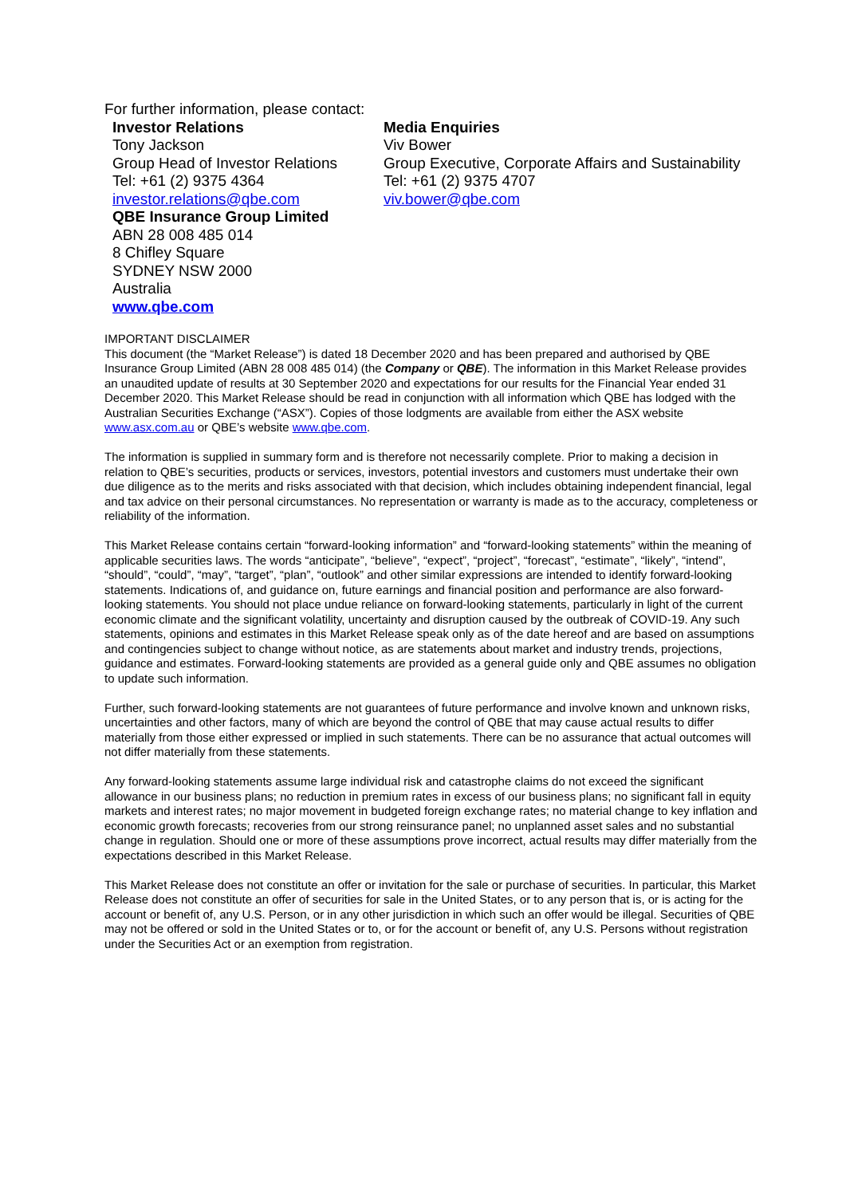For further information, please contact:
| Investor Relations Tony Jackson Group Head of Investor Relations Tel: +61 (2) 9375 4364 investor.relations@qbe.com | Media Enquiries Viv Bower Group Executive, Corporate Affairs and Sustainability Tel: +61 (2) 9375 4707 viv.bower@qbe.com |
| QBE Insurance Group Limited ABN 28 008 485 014 8 Chifley Square SYDNEY NSW 2000 Australia www.qbe.com | |
IMPORTANT DISCLAIMER
This document (the “Market Release”) is dated 18 December 2020 and has been prepared and authorised by QBE Insurance Group Limited (ABN 28 008 485 014) (the Company or QBE). The information in this Market Release provides an unaudited update of results at 30 September 2020 and expectations for our results for the Financial Year ended 31 December 2020. This Market Release should be read in conjunction with all information which QBE has lodged with the Australian Securities Exchange (“ASX”). Copies of those lodgments are available from either the ASX website www.asx.com.au or QBE’s website www.qbe.com.
The information is supplied in summary form and is therefore not necessarily complete. Prior to making a decision in relation to QBE’s securities, products or services, investors, potential investors and customers must undertake their own due diligence as to the merits and risks associated with that decision, which includes obtaining independent financial, legal and tax advice on their personal circumstances. No representation or warranty is made as to the accuracy, completeness or reliability of the information.
This Market Release contains certain “forward-looking information” and “forward-looking statements” within the meaning of applicable securities laws. The words “anticipate”, “believe”, “expect”, “project”, “forecast”, “estimate”, “likely”, “intend”, “should”, “could”, “may”, “target”, “plan”, “outlook” and other similar expressions are intended to identify forward-looking statements. Indications of, and guidance on, future earnings and financial position and performance are also forward-looking statements. You should not place undue reliance on forward-looking statements, particularly in light of the current economic climate and the significant volatility, uncertainty and disruption caused by the outbreak of COVID-19. Any such statements, opinions and estimates in this Market Release speak only as of the date hereof and are based on assumptions and contingencies subject to change without notice, as are statements about market and industry trends, projections, guidance and estimates. Forward-looking statements are provided as a general guide only and QBE assumes no obligation to update such information.
Further, such forward-looking statements are not guarantees of future performance and involve known and unknown risks, uncertainties and other factors, many of which are beyond the control of QBE that may cause actual results to differ materially from those either expressed or implied in such statements. There can be no assurance that actual outcomes will not differ materially from these statements.
Any forward-looking statements assume large individual risk and catastrophe claims do not exceed the significant allowance in our business plans; no reduction in premium rates in excess of our business plans; no significant fall in equity markets and interest rates; no major movement in budgeted foreign exchange rates; no material change to key inflation and economic growth forecasts; recoveries from our strong reinsurance panel; no unplanned asset sales and no substantial change in regulation. Should one or more of these assumptions prove incorrect, actual results may differ materially from the expectations described in this Market Release.
This Market Release does not constitute an offer or invitation for the sale or purchase of securities. In particular, this Market Release does not constitute an offer of securities for sale in the United States, or to any person that is, or is acting for the account or benefit of, any U.S. Person, or in any other jurisdiction in which such an offer would be illegal. Securities of QBE may not be offered or sold in the United States or to, or for the account or benefit of, any U.S. Persons without registration under the Securities Act or an exemption from registration.